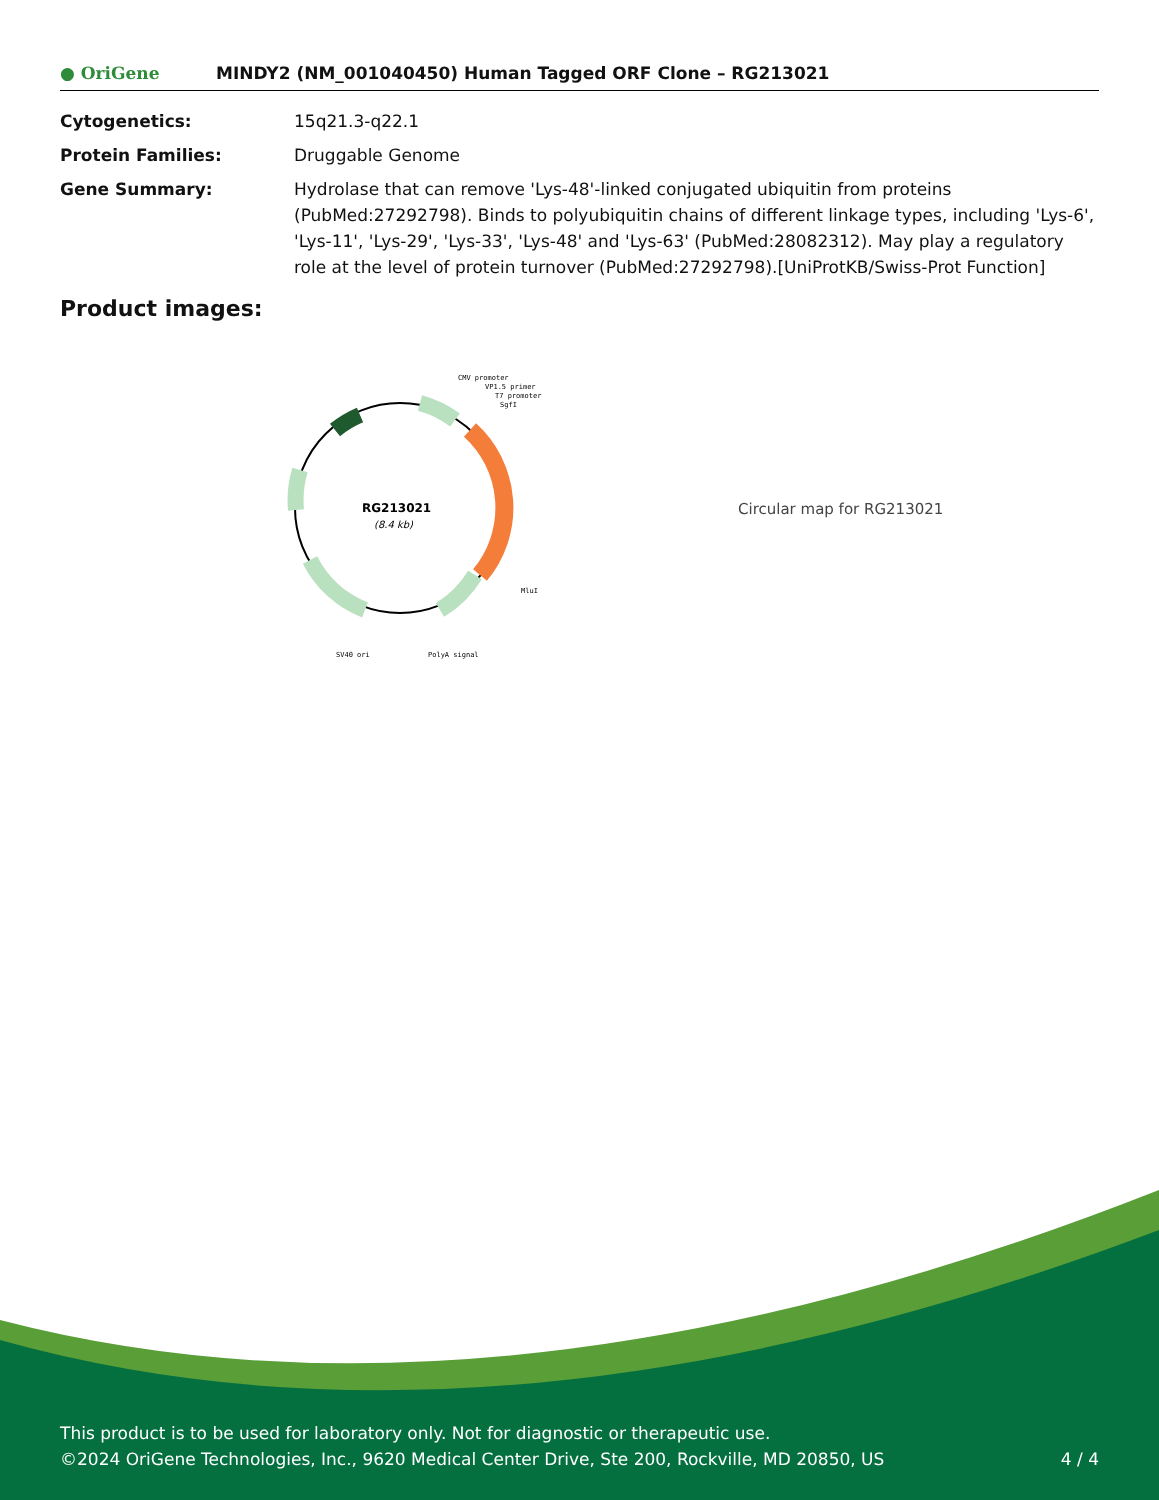● OriGene
MINDY2 (NM_001040450) Human Tagged ORF Clone – RG213021
Cytogenetics: 15q21.3-q22.1
Protein Families: Druggable Genome
Gene Summary: Hydrolase that can remove 'Lys-48'-linked conjugated ubiquitin from proteins (PubMed:27292798). Binds to polyubiquitin chains of different linkage types, including 'Lys-6', 'Lys-11', 'Lys-29', 'Lys-33', 'Lys-48' and 'Lys-63' (PubMed:28082312). May play a regulatory role at the level of protein turnover (PubMed:27292798).[UniProtKB/Swiss-Prot Function]
Product images:
RG213021
(8.4 kb)
CMV promoter
VP1.5 primer
T7 promoter
SgfI
MluI
SV40 ori
PolyA signal
Circular map for RG213021
This product is to be used for laboratory only. Not for diagnostic or therapeutic use.
©2024 OriGene Technologies, Inc., 9620 Medical Center Drive, Ste 200, Rockville, MD 20850, US 4 / 4